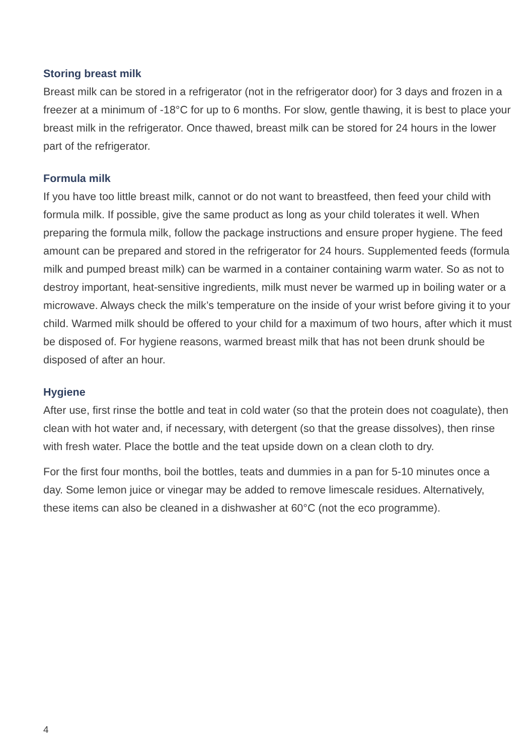Storing breast milk
Breast milk can be stored in a refrigerator (not in the refrigerator door) for 3 days and frozen in a freezer at a minimum of -18°C for up to 6 months. For slow, gentle thawing, it is best to place your breast milk in the refrigerator. Once thawed, breast milk can be stored for 24 hours in the lower part of the refrigerator.
Formula milk
If you have too little breast milk, cannot or do not want to breastfeed, then feed your child with formula milk. If possible, give the same product as long as your child tolerates it well. When preparing the formula milk, follow the package instructions and ensure proper hygiene. The feed amount can be prepared and stored in the refrigerator for 24 hours. Supplemented feeds (formula milk and pumped breast milk) can be warmed in a container containing warm water. So as not to destroy important, heat-sensitive ingredients, milk must never be warmed up in boiling water or a microwave. Always check the milk’s temperature on the inside of your wrist before giving it to your child. Warmed milk should be offered to your child for a maximum of two hours, after which it must be disposed of. For hygiene reasons, warmed breast milk that has not been drunk should be disposed of after an hour.
Hygiene
After use, first rinse the bottle and teat in cold water (so that the protein does not coagulate), then clean with hot water and, if necessary, with detergent (so that the grease dissolves), then rinse with fresh water. Place the bottle and the teat upside down on a clean cloth to dry.
For the first four months, boil the bottles, teats and dummies in a pan for 5-10 minutes once a day. Some lemon juice or vinegar may be added to remove limescale residues. Alternatively, these items can also be cleaned in a dishwasher at 60°C (not the eco programme).
4